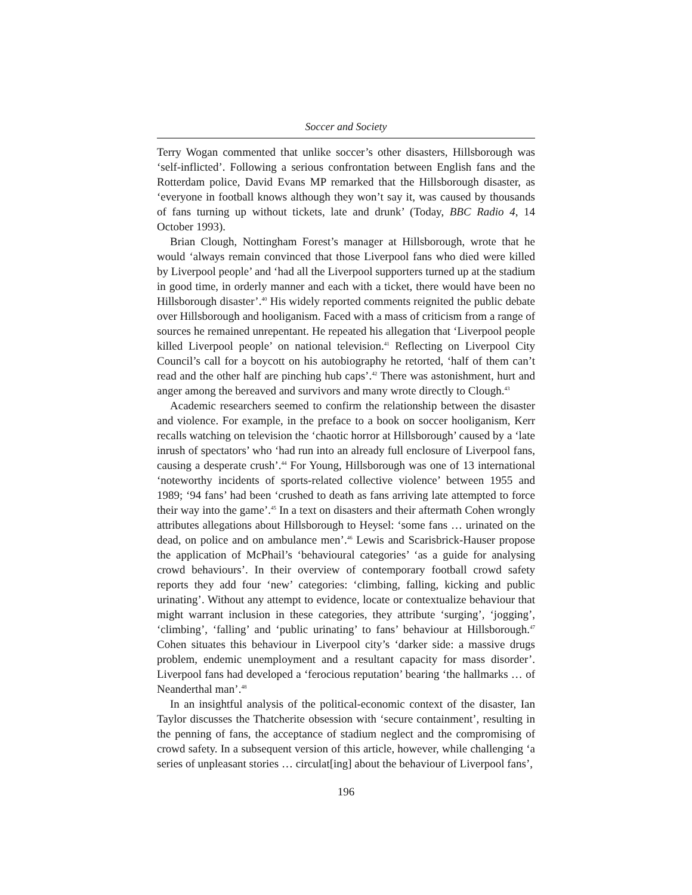Soccer and Society
Terry Wogan commented that unlike soccer’s other disasters, Hillsborough was ‘self-inflicted’. Following a serious confrontation between English fans and the Rotterdam police, David Evans MP remarked that the Hillsborough disaster, as ‘everyone in football knows although they won’t say it, was caused by thousands of fans turning up without tickets, late and drunk’ (Today, BBC Radio 4, 14 October 1993).
Brian Clough, Nottingham Forest’s manager at Hillsborough, wrote that he would ‘always remain convinced that those Liverpool fans who died were killed by Liverpool people’ and ‘had all the Liverpool supporters turned up at the stadium in good time, in orderly manner and each with a ticket, there would have been no Hillsborough disaster’.<sup>40</sup> His widely reported comments reignited the public debate over Hillsborough and hooliganism. Faced with a mass of criticism from a range of sources he remained unrepentant. He repeated his allegation that ‘Liverpool people killed Liverpool people’ on national television.<sup>41</sup> Reflecting on Liverpool City Council’s call for a boycott on his autobiography he retorted, ‘half of them can’t read and the other half are pinching hub caps’.<sup>42</sup> There was astonishment, hurt and anger among the bereaved and survivors and many wrote directly to Clough.<sup>43</sup>
Academic researchers seemed to confirm the relationship between the disaster and violence. For example, in the preface to a book on soccer hooliganism, Kerr recalls watching on television the ‘chaotic horror at Hillsborough’ caused by a ‘late inrush of spectators’ who ‘had run into an already full enclosure of Liverpool fans, causing a desperate crush’.<sup>44</sup> For Young, Hillsborough was one of 13 international ‘noteworthy incidents of sports-related collective violence’ between 1955 and 1989; ‘94 fans’ had been ‘crushed to death as fans arriving late attempted to force their way into the game’.<sup>45</sup> In a text on disasters and their aftermath Cohen wrongly attributes allegations about Hillsborough to Heysel: ‘some fans … urinated on the dead, on police and on ambulance men’.<sup>46</sup> Lewis and Scarisbrick-Hauser propose the application of McPhail’s ‘behavioural categories’ ‘as a guide for analysing crowd behaviours’. In their overview of contemporary football crowd safety reports they add four ‘new’ categories: ‘climbing, falling, kicking and public urinating’. Without any attempt to evidence, locate or contextualize behaviour that might warrant inclusion in these categories, they attribute ‘surging’, ‘jogging’, ‘climbing’, ‘falling’ and ‘public urinating’ to fans’ behaviour at Hillsborough.<sup>47</sup> Cohen situates this behaviour in Liverpool city’s ‘darker side: a massive drugs problem, endemic unemployment and a resultant capacity for mass disorder’. Liverpool fans had developed a ‘ferocious reputation’ bearing ‘the hallmarks … of Neanderthal man’.<sup>48</sup>
In an insightful analysis of the political-economic context of the disaster, Ian Taylor discusses the Thatcherite obsession with ‘secure containment’, resulting in the penning of fans, the acceptance of stadium neglect and the compromising of crowd safety. In a subsequent version of this article, however, while challenging ‘a series of unpleasant stories … circulat[ing] about the behaviour of Liverpool fans’,
196